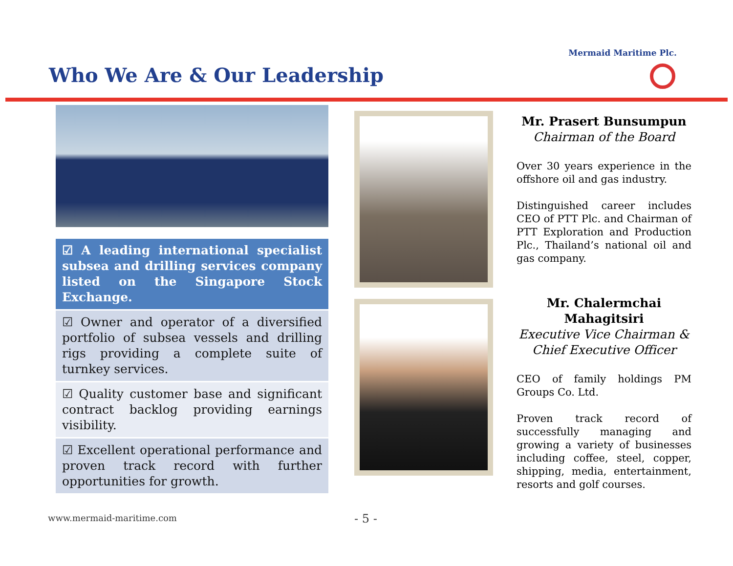Mermaid Maritime Plc.
Who We Are & Our Leadership
☑ A leading international specialist subsea and drilling services company listed on the Singapore Stock Exchange.
☑ Owner and operator of a diversified portfolio of subsea vessels and drilling rigs providing a complete suite of turnkey services.
☑ Quality customer base and significant contract backlog providing earnings visibility.
☑ Excellent operational performance and proven track record with further opportunities for growth.
Mr. Prasert Bunsumpun
Chairman of the Board
Over 30 years experience in the offshore oil and gas industry.
Distinguished career includes CEO of PTT Plc. and Chairman of PTT Exploration and Production Plc., Thailand’s national oil and gas company.
Mr. Chalermchai Mahagitsiri
Executive Vice Chairman &
Chief Executive Officer
CEO of family holdings PM Groups Co. Ltd.
Proven track record of successfully managing and growing a variety of businesses including coffee, steel, copper, shipping, media, entertainment, resorts and golf courses.
www.mermaid-maritime.com - 5 -